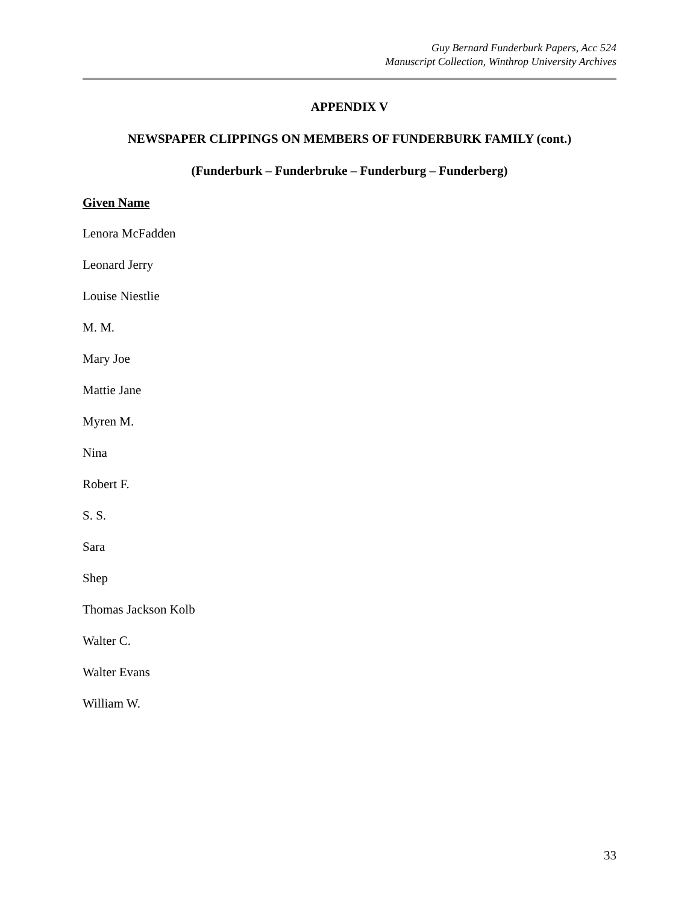Guy Bernard Funderburk Papers, Acc 524
Manuscript Collection, Winthrop University Archives
APPENDIX V
NEWSPAPER CLIPPINGS ON MEMBERS OF FUNDERBURK FAMILY (cont.)
(Funderburk – Funderbruke – Funderburg – Funderberg)
Given Name
Lenora McFadden
Leonard Jerry
Louise Niestlie
M. M.
Mary Joe
Mattie Jane
Myren M.
Nina
Robert F.
S. S.
Sara
Shep
Thomas Jackson Kolb
Walter C.
Walter Evans
William W.
33